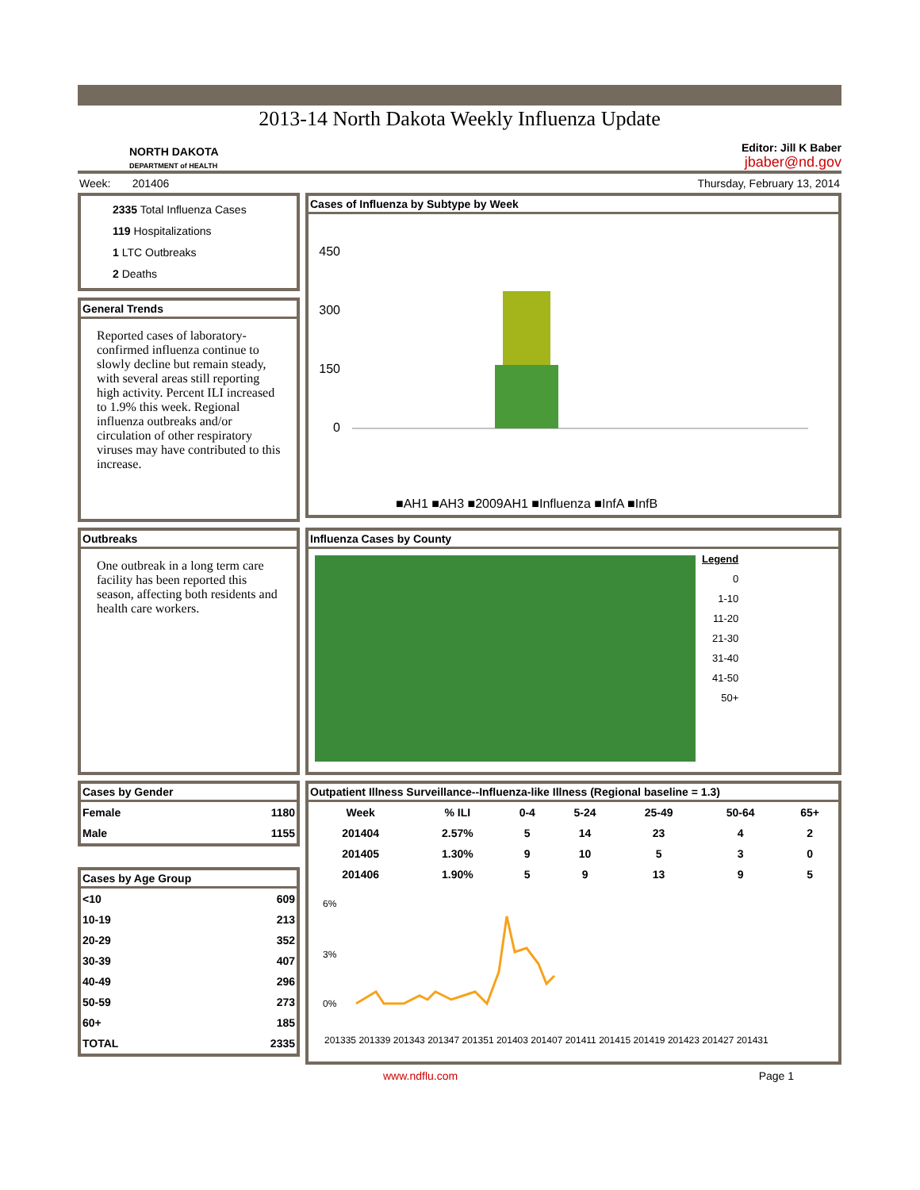2013-14 North Dakota Weekly Influenza Update
NORTH DAKOTA
DEPARTMENT of HEALTH
Editor: Jill K Baber
jbaber@nd.gov
Week: 201406 Thursday, February 13, 2014
2335 Total Influenza Cases
119 Hospitalizations
1 LTC Outbreaks
2 Deaths
General Trends
Reported cases of laboratory-confirmed influenza continue to slowly decline but remain steady, with several areas still reporting high activity. Percent ILI increased to 1.9% this week. Regional influenza outbreaks and/or circulation of other respiratory viruses may have contributed to this increase.
Cases of Influenza by Subtype by Week
450
300
150
0
■AH1 ■AH3 ■2009AH1 ■Influenza ■InfA ■InfB
Outbreaks
One outbreak in a long term care facility has been reported this season, affecting both residents and health care workers.
Influenza Cases by County
Legend
0
1-10
11-20
21-30
31-40
41-50
50+
Cases by Gender
| Female | 1180 |
| Male | 1155 |
Cases by Age Group
| <10 | 609 |
| 10-19 | 213 |
| 20-29 | 352 |
| 30-39 | 407 |
| 40-49 | 296 |
| 50-59 | 273 |
| 60+ | 185 |
| TOTAL | 2335 |
Outpatient Illness Surveillance--Influenza-like Illness (Regional baseline = 1.3)
| Week | % ILI | 0-4 | 5-24 | 25-49 | 50-64 | 65+ |
| --- | --- | --- | --- | --- | --- | --- |
| 201404 | 2.57% | 5 | 14 | 23 | 4 | 2 |
| 201405 | 1.30% | 9 | 10 | 5 | 3 | 0 |
| 201406 | 1.90% | 5 | 9 | 13 | 9 | 5 |
6%
3%
0%
201335 201339 201343 201347 201351 201403 201407 201411 201415 201419 201423 201427 201431
www.ndflu.com Page 1